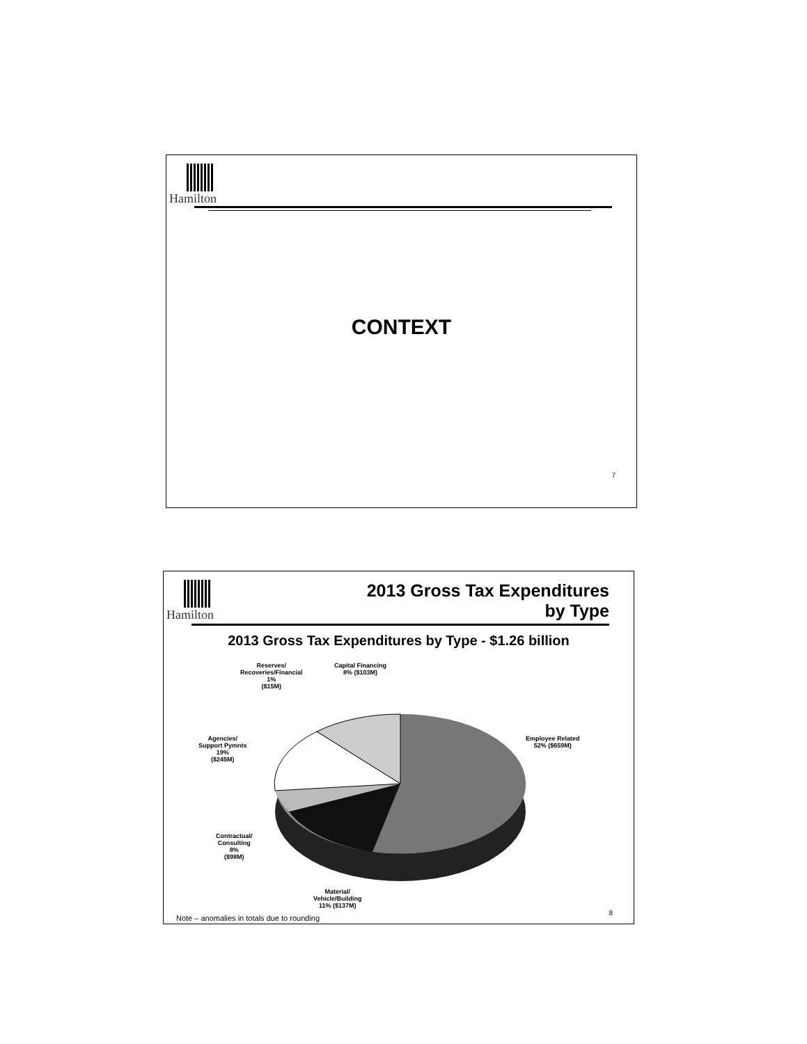Hamilton
CONTEXT
7
Hamilton
2013 Gross Tax Expenditures
by Type
2013 Gross Tax Expenditures by Type - $1.26 billion
Reserves/
Recoveries/Financial
1%
($15M)
Capital Financing
8% ($103M)
Agencies/
Support Pymnts
19%
($245M)
Employee Related
52% ($659M)
Contractual/
Consulting
8%
($98M)
Material/
Vehicle/Building
11% ($137M)
8
Note – anomalies in totals due to rounding